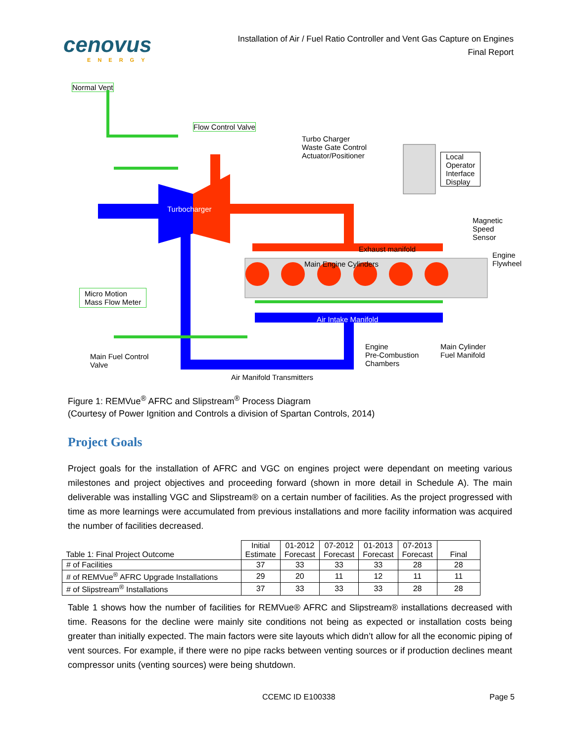cenovus
ENERGY
Installation of Air / Fuel Ratio Controller and Vent Gas Capture on Engines
Final Report
Normal Vent
Flow Control Valve
Turbo Charger
Waste Gate Control
Actuator/Positioner
Local
Operator
Interface
Display
Turbocharger
Exhaust manifold
Main Engine Cylinders
Magnetic
Speed
Sensor
Engine
Flywheel
Micro Motion
Mass Flow Meter
Air Intake Manifold
Main Fuel Control
Valve
Engine
Pre-Combustion
Chambers
Main Cylinder
Fuel Manifold
Air Manifold Transmitters
Figure 1: REMVue<sup>®</sup> AFRC and Slipstream<sup>®</sup> Process Diagram
(Courtesy of Power Ignition and Controls a division of Spartan Controls, 2014)
Project Goals
Project goals for the installation of AFRC and VGC on engines project were dependant on meeting various milestones and project objectives and proceeding forward (shown in more detail in Schedule A). The main deliverable was installing VGC and Slipstream® on a certain number of facilities. As the project progressed with time as more learnings were accumulated from previous installations and more facility information was acquired the number of facilities decreased.
| Table 1: Final Project Outcome | Initial Estimate | 01-2012 Forecast | 07-2012 Forecast | 01-2013 Forecast | 07-2013 Forecast | Final |
| --- | --- | --- | --- | --- | --- | --- |
| # of Facilities | 37 | 33 | 33 | 33 | 28 | 28 |
| # of REMVue<sup>®</sup> AFRC Upgrade Installations | 29 | 20 | 11 | 12 | 11 | 11 |
| # of Slipstream<sup>®</sup> Installations | 37 | 33 | 33 | 33 | 28 | 28 |
Table 1 shows how the number of facilities for REMVue® AFRC and Slipstream® installations decreased with time. Reasons for the decline were mainly site conditions not being as expected or installation costs being greater than initially expected. The main factors were site layouts which didn’t allow for all the economic piping of vent sources. For example, if there were no pipe racks between venting sources or if production declines meant compressor units (venting sources) were being shutdown.
CCEMC ID E100338 Page 5